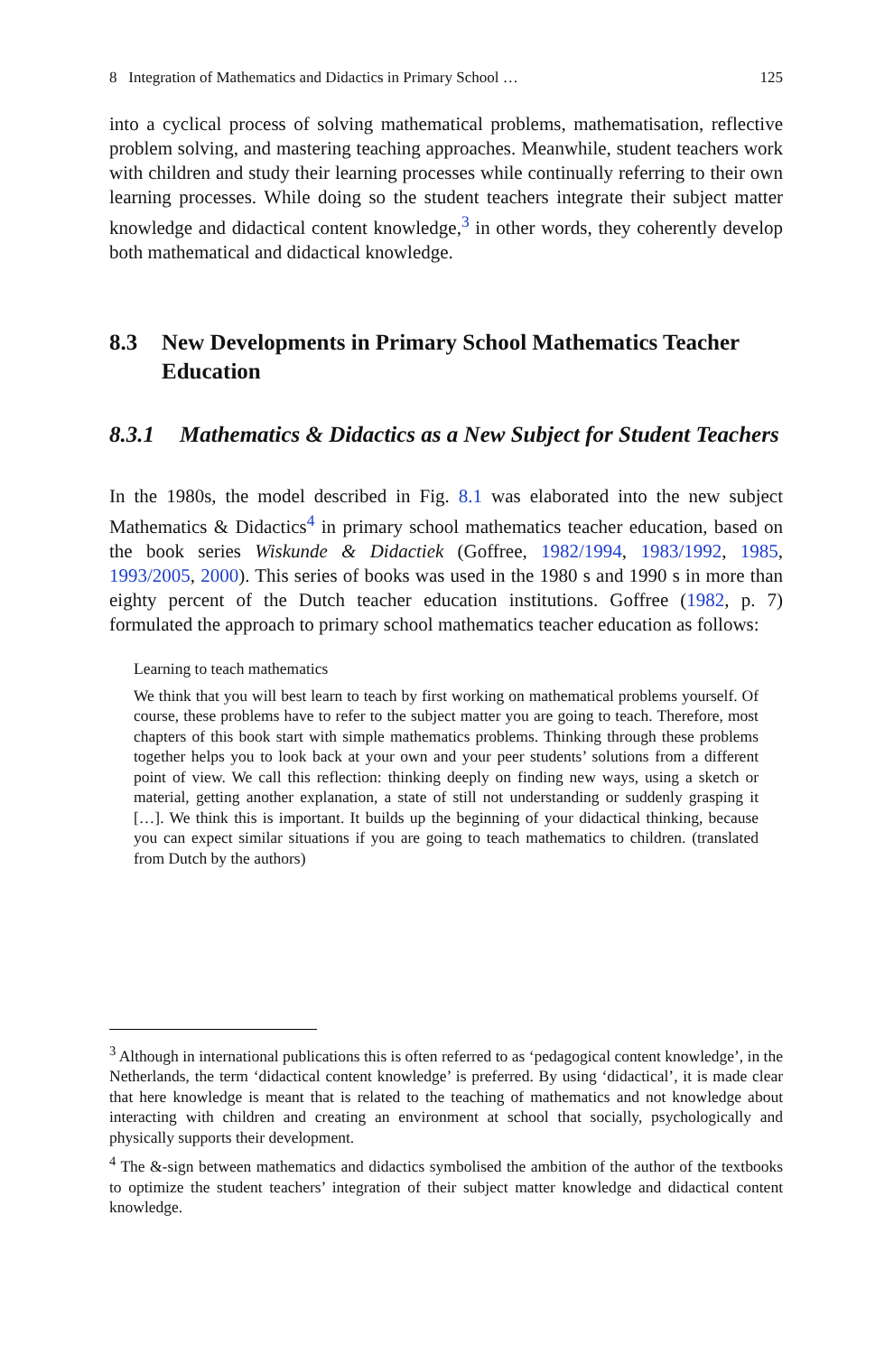8 Integration of Mathematics and Didactics in Primary School … 125
into a cyclical process of solving mathematical problems, mathematisation, reflective problem solving, and mastering teaching approaches. Meanwhile, student teachers work with children and study their learning processes while continually referring to their own learning processes. While doing so the student teachers integrate their subject matter knowledge and didactical content knowledge,<sup>3</sup> in other words, they coherently develop both mathematical and didactical knowledge.
8.3 New Developments in Primary School Mathematics Teacher Education
8.3.1 Mathematics & Didactics as a New Subject for Student Teachers
In the 1980s, the model described in Fig. 8.1 was elaborated into the new subject Mathematics & Didactics<sup>4</sup> in primary school mathematics teacher education, based on the book series Wiskunde & Didactiek (Goffree, 1982/1994, 1983/1992, 1985, 1993/2005, 2000). This series of books was used in the 1980 s and 1990 s in more than eighty percent of the Dutch teacher education institutions. Goffree (1982, p. 7) formulated the approach to primary school mathematics teacher education as follows:
Learning to teach mathematics
We think that you will best learn to teach by first working on mathematical problems yourself. Of course, these problems have to refer to the subject matter you are going to teach. Therefore, most chapters of this book start with simple mathematics problems. Thinking through these problems together helps you to look back at your own and your peer students’ solutions from a different point of view. We call this reflection: thinking deeply on finding new ways, using a sketch or material, getting another explanation, a state of still not understanding or suddenly grasping it […]. We think this is important. It builds up the beginning of your didactical thinking, because you can expect similar situations if you are going to teach mathematics to children. (translated from Dutch by the authors)
<sup>3</sup> Although in international publications this is often referred to as ‘pedagogical content knowledge’, in the Netherlands, the term ‘didactical content knowledge’ is preferred. By using ‘didactical’, it is made clear that here knowledge is meant that is related to the teaching of mathematics and not knowledge about interacting with children and creating an environment at school that socially, psychologically and physically supports their development.
<sup>4</sup> The &-sign between mathematics and didactics symbolised the ambition of the author of the textbooks to optimize the student teachers’ integration of their subject matter knowledge and didactical content knowledge.